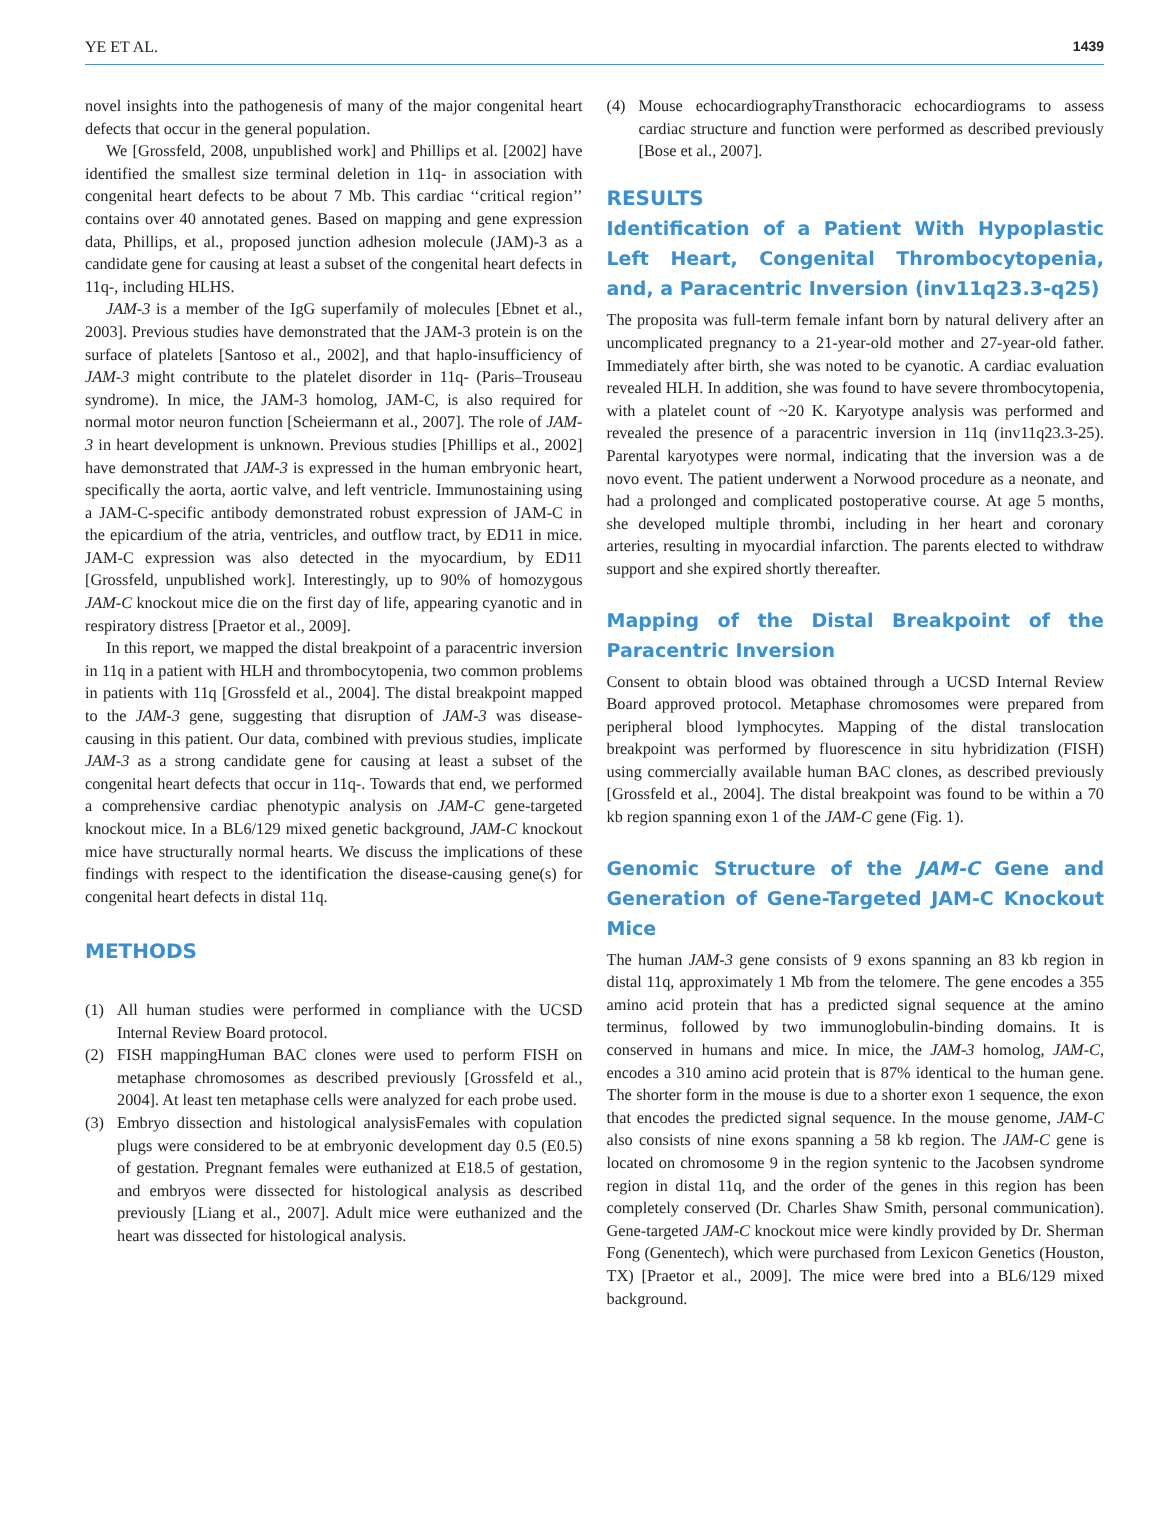YE ET AL. 1439
novel insights into the pathogenesis of many of the major congenital heart defects that occur in the general population.
We [Grossfeld, 2008, unpublished work] and Phillips et al. [2002] have identified the smallest size terminal deletion in 11q- in association with congenital heart defects to be about 7 Mb. This cardiac ‘‘critical region’’ contains over 40 annotated genes. Based on mapping and gene expression data, Phillips, et al., proposed junction adhesion molecule (JAM)-3 as a candidate gene for causing at least a subset of the congenital heart defects in 11q-, including HLHS.
JAM-3 is a member of the IgG superfamily of molecules [Ebnet et al., 2003]. Previous studies have demonstrated that the JAM-3 protein is on the surface of platelets [Santoso et al., 2002], and that haplo-insufficiency of JAM-3 might contribute to the platelet disorder in 11q- (Paris–Trouseau syndrome). In mice, the JAM-3 homolog, JAM-C, is also required for normal motor neuron function [Scheiermann et al., 2007]. The role of JAM-3 in heart development is unknown. Previous studies [Phillips et al., 2002] have demonstrated that JAM-3 is expressed in the human embryonic heart, specifically the aorta, aortic valve, and left ventricle. Immunostaining using a JAM-C-specific antibody demonstrated robust expression of JAM-C in the epicardium of the atria, ventricles, and outflow tract, by ED11 in mice. JAM-C expression was also detected in the myocardium, by ED11 [Grossfeld, unpublished work]. Interestingly, up to 90% of homozygous JAM-C knockout mice die on the first day of life, appearing cyanotic and in respiratory distress [Praetor et al., 2009].
In this report, we mapped the distal breakpoint of a paracentric inversion in 11q in a patient with HLH and thrombocytopenia, two common problems in patients with 11q [Grossfeld et al., 2004]. The distal breakpoint mapped to the JAM-3 gene, suggesting that disruption of JAM-3 was disease-causing in this patient. Our data, combined with previous studies, implicate JAM-3 as a strong candidate gene for causing at least a subset of the congenital heart defects that occur in 11q-. Towards that end, we performed a comprehensive cardiac phenotypic analysis on JAM-C gene-targeted knockout mice. In a BL6/129 mixed genetic background, JAM-C knockout mice have structurally normal hearts. We discuss the implications of these findings with respect to the identification the disease-causing gene(s) for congenital heart defects in distal 11q.
METHODS
(1) All human studies were performed in compliance with the UCSD Internal Review Board protocol.
(2) FISH mappingHuman BAC clones were used to perform FISH on metaphase chromosomes as described previously [Grossfeld et al., 2004]. At least ten metaphase cells were analyzed for each probe used.
(3) Embryo dissection and histological analysisFemales with copulation plugs were considered to be at embryonic development day 0.5 (E0.5) of gestation. Pregnant females were euthanized at E18.5 of gestation, and embryos were dissected for histological analysis as described previously [Liang et al., 2007]. Adult mice were euthanized and the heart was dissected for histological analysis.
(4) Mouse echocardiographyTransthoracic echocardiograms to assess cardiac structure and function were performed as described previously [Bose et al., 2007].
RESULTS
Identification of a Patient With Hypoplastic Left Heart, Congenital Thrombocytopenia, and, a Paracentric Inversion (inv11q23.3-q25)
The proposita was full-term female infant born by natural delivery after an uncomplicated pregnancy to a 21-year-old mother and 27-year-old father. Immediately after birth, she was noted to be cyanotic. A cardiac evaluation revealed HLH. In addition, she was found to have severe thrombocytopenia, with a platelet count of ~20 K. Karyotype analysis was performed and revealed the presence of a paracentric inversion in 11q (inv11q23.3-25). Parental karyotypes were normal, indicating that the inversion was a de novo event. The patient underwent a Norwood procedure as a neonate, and had a prolonged and complicated postoperative course. At age 5 months, she developed multiple thrombi, including in her heart and coronary arteries, resulting in myocardial infarction. The parents elected to withdraw support and she expired shortly thereafter.
Mapping of the Distal Breakpoint of the Paracentric Inversion
Consent to obtain blood was obtained through a UCSD Internal Review Board approved protocol. Metaphase chromosomes were prepared from peripheral blood lymphocytes. Mapping of the distal translocation breakpoint was performed by fluorescence in situ hybridization (FISH) using commercially available human BAC clones, as described previously [Grossfeld et al., 2004]. The distal breakpoint was found to be within a 70 kb region spanning exon 1 of the JAM-C gene (Fig. 1).
Genomic Structure of the JAM-C Gene and Generation of Gene-Targeted JAM-C Knockout Mice
The human JAM-3 gene consists of 9 exons spanning an 83 kb region in distal 11q, approximately 1 Mb from the telomere. The gene encodes a 355 amino acid protein that has a predicted signal sequence at the amino terminus, followed by two immunoglobulin-binding domains. It is conserved in humans and mice. In mice, the JAM-3 homolog, JAM-C, encodes a 310 amino acid protein that is 87% identical to the human gene. The shorter form in the mouse is due to a shorter exon 1 sequence, the exon that encodes the predicted signal sequence. In the mouse genome, JAM-C also consists of nine exons spanning a 58 kb region. The JAM-C gene is located on chromosome 9 in the region syntenic to the Jacobsen syndrome region in distal 11q, and the order of the genes in this region has been completely conserved (Dr. Charles Shaw Smith, personal communication). Gene-targeted JAM-C knockout mice were kindly provided by Dr. Sherman Fong (Genentech), which were purchased from Lexicon Genetics (Houston, TX) [Praetor et al., 2009]. The mice were bred into a BL6/129 mixed background.